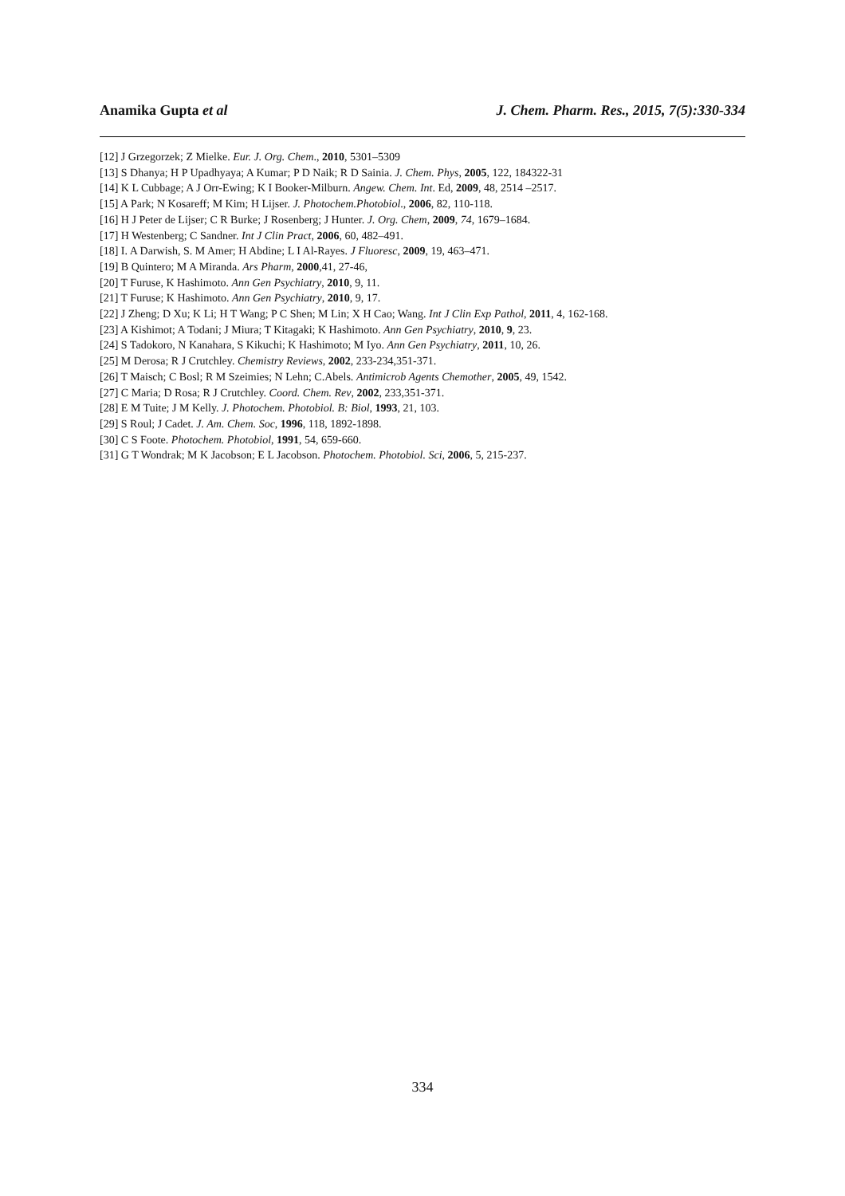Anamika Gupta et al J. Chem. Pharm. Res., 2015, 7(5):330-334
[12] J Grzegorzek; Z Mielke. Eur. J. Org. Chem., 2010, 5301–5309
[13] S Dhanya; H P Upadhyaya; A Kumar; P D Naik; R D Sainia. J. Chem. Phys, 2005, 122, 184322-31
[14] K L Cubbage; A J Orr-Ewing; K I Booker-Milburn. Angew. Chem. Int. Ed, 2009, 48, 2514 –2517.
[15] A Park; N Kosareff; M Kim; H Lijser. J. Photochem.Photobiol., 2006, 82, 110-118.
[16] H J Peter de Lijser; C R Burke; J Rosenberg; J Hunter. J. Org. Chem, 2009, 74, 1679–1684.
[17] H Westenberg; C Sandner. Int J Clin Pract, 2006, 60, 482–491.
[18] I. A Darwish, S. M Amer; H Abdine; L I Al-Rayes. J Fluoresc, 2009, 19, 463–471.
[19] B Quintero; M A Miranda. Ars Pharm, 2000,41, 27-46,
[20] T Furuse, K Hashimoto. Ann Gen Psychiatry, 2010, 9, 11.
[21] T Furuse; K Hashimoto. Ann Gen Psychiatry, 2010, 9, 17.
[22] J Zheng; D Xu; K Li; H T Wang; P C Shen; M Lin; X H Cao; Wang. Int J Clin Exp Pathol, 2011, 4, 162-168.
[23] A Kishimot; A Todani; J Miura; T Kitagaki; K Hashimoto. Ann Gen Psychiatry, 2010, 9, 23.
[24] S Tadokoro, N Kanahara, S Kikuchi; K Hashimoto; M Iyo. Ann Gen Psychiatry, 2011, 10, 26.
[25] M Derosa; R J Crutchley. Chemistry Reviews, 2002, 233-234,351-371.
[26] T Maisch; C Bosl; R M Szeimies; N Lehn; C.Abels. Antimicrob Agents Chemother, 2005, 49, 1542.
[27] C Maria; D Rosa; R J Crutchley. Coord. Chem. Rev, 2002, 233,351-371.
[28] E M Tuite; J M Kelly. J. Photochem. Photobiol. B: Biol, 1993, 21, 103.
[29] S Roul; J Cadet. J. Am. Chem. Soc, 1996, 118, 1892-1898.
[30] C S Foote. Photochem. Photobiol, 1991, 54, 659-660.
[31] G T Wondrak; M K Jacobson; E L Jacobson. Photochem. Photobiol. Sci, 2006, 5, 215-237.
334